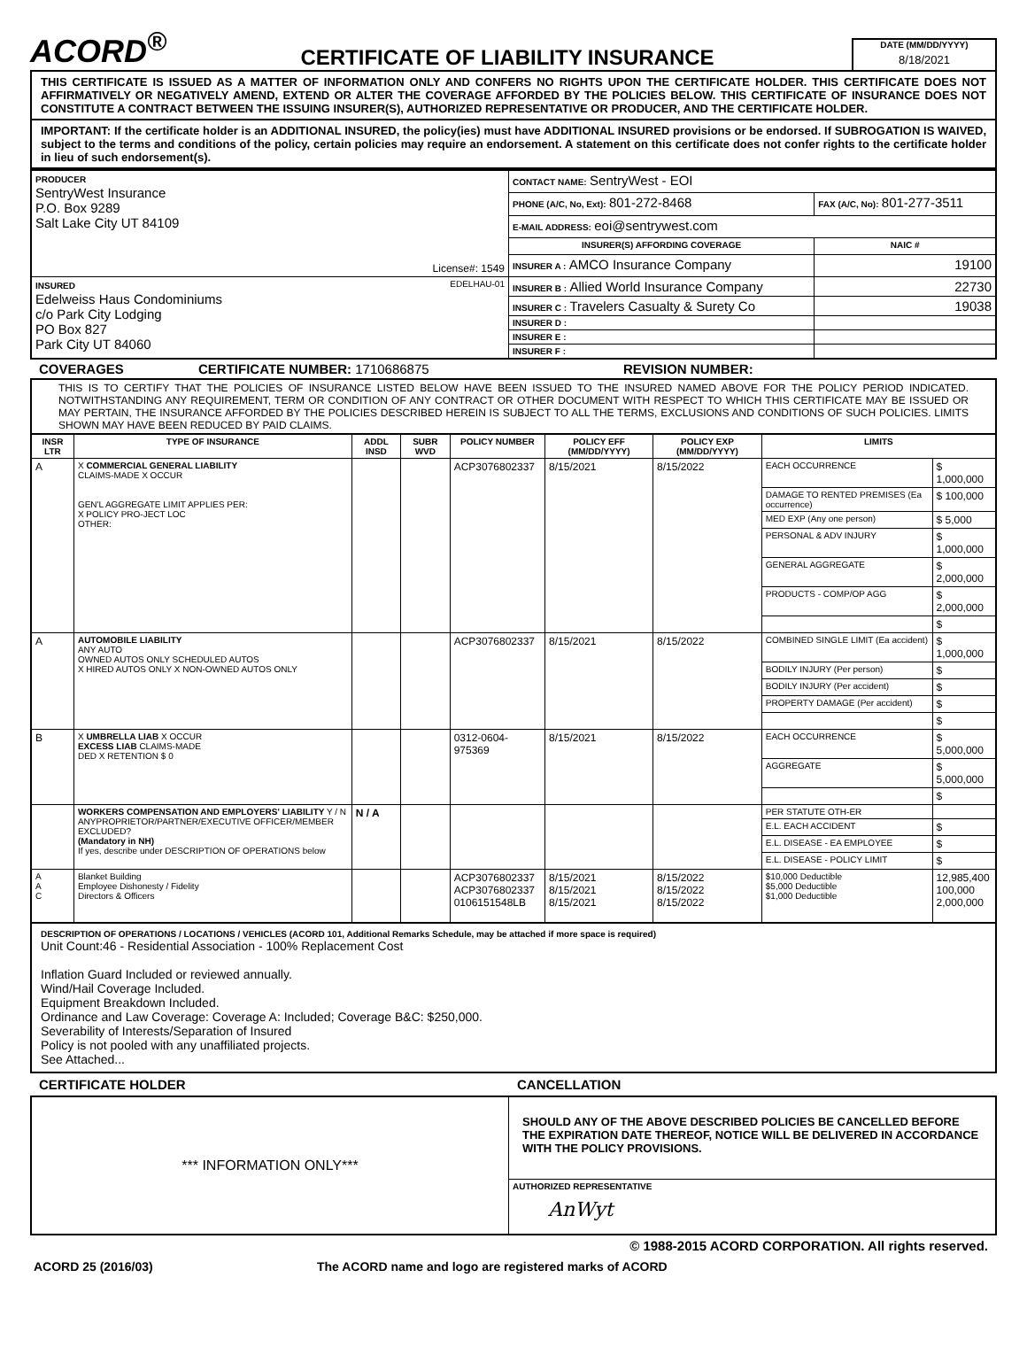ACORD<sup>®</sup>
CERTIFICATE OF LIABILITY INSURANCE
DATE (MM/DD/YYYY)
8/18/2021
THIS CERTIFICATE IS ISSUED AS A MATTER OF INFORMATION ONLY AND CONFERS NO RIGHTS UPON THE CERTIFICATE HOLDER. THIS CERTIFICATE DOES NOT AFFIRMATIVELY OR NEGATIVELY AMEND, EXTEND OR ALTER THE COVERAGE AFFORDED BY THE POLICIES BELOW. THIS CERTIFICATE OF INSURANCE DOES NOT CONSTITUTE A CONTRACT BETWEEN THE ISSUING INSURER(S), AUTHORIZED REPRESENTATIVE OR PRODUCER, AND THE CERTIFICATE HOLDER.
IMPORTANT: If the certificate holder is an ADDITIONAL INSURED, the policy(ies) must have ADDITIONAL INSURED provisions or be endorsed. If SUBROGATION IS WAIVED, subject to the terms and conditions of the policy, certain policies may require an endorsement. A statement on this certificate does not confer rights to the certificate holder in lieu of such endorsement(s).
| PRODUCER SentryWest Insurance P.O. Box 9289 Salt Lake City UT 84109 License#: 1549 | CONTACT NAME: SentryWest - EOI | |
| | PHONE (A/C, No, Ext): 801-272-8468 | FAX (A/C, No): 801-277-3511 |
| | E-MAIL ADDRESS: eoi@sentrywest.com | |
| | INSURER(S) AFFORDING COVERAGE | NAIC # |
| | INSURER A : AMCO Insurance Company | 19100 |
| INSURED EDELHAU-01 Edelweiss Haus Condominiums c/o Park City Lodging PO Box 827 Park City UT 84060 | INSURER B : Allied World Insurance Company | 22730 |
| | INSURER C : Travelers Casualty & Surety Co | 19038 |
| | INSURER D : | |
| | INSURER E : | |
| | INSURER F : | |
COVERAGES CERTIFICATE NUMBER: 1710686875 REVISION NUMBER:
THIS IS TO CERTIFY THAT THE POLICIES OF INSURANCE LISTED BELOW HAVE BEEN ISSUED TO THE INSURED NAMED ABOVE FOR THE POLICY PERIOD INDICATED. NOTWITHSTANDING ANY REQUIREMENT, TERM OR CONDITION OF ANY CONTRACT OR OTHER DOCUMENT WITH RESPECT TO WHICH THIS CERTIFICATE MAY BE ISSUED OR MAY PERTAIN, THE INSURANCE AFFORDED BY THE POLICIES DESCRIBED HEREIN IS SUBJECT TO ALL THE TERMS, EXCLUSIONS AND CONDITIONS OF SUCH POLICIES. LIMITS SHOWN MAY HAVE BEEN REDUCED BY PAID CLAIMS.
| INSR LTR | TYPE OF INSURANCE | ADDL INSD | SUBR WVD | POLICY NUMBER | POLICY EFF (MM/DD/YYYY) | POLICY EXP (MM/DD/YYYY) | LIMITS | |
| --- | --- | --- | --- | --- | --- | --- | --- | --- |
| A | X COMMERCIAL GENERAL LIABILITY CLAIMS-MADE X OCCUR GEN'L AGGREGATE LIMIT APPLIES PER: X POLICY PRO-JECT LOC OTHER: | | | ACP3076802337 | 8/15/2021 | 8/15/2022 | EACH OCCURRENCE | $ 1,000,000 |
| | | | | | | | DAMAGE TO RENTED PREMISES (Ea occurrence) | $ 100,000 |
| | | | | | | | MED EXP (Any one person) | $ 5,000 |
| | | | | | | | PERSONAL & ADV INJURY | $ 1,000,000 |
| | | | | | | | GENERAL AGGREGATE | $ 2,000,000 |
| | | | | | | | PRODUCTS - COMP/OP AGG | $ 2,000,000 |
| | | | | | | | | $ |
| A | AUTOMOBILE LIABILITY ANY AUTO OWNED AUTOS ONLY SCHEDULED AUTOS X HIRED AUTOS ONLY X NON-OWNED AUTOS ONLY | | | ACP3076802337 | 8/15/2021 | 8/15/2022 | COMBINED SINGLE LIMIT (Ea accident) | $ 1,000,000 |
| | | | | | | | BODILY INJURY (Per person) | $ |
| | | | | | | | BODILY INJURY (Per accident) | $ |
| | | | | | | | PROPERTY DAMAGE (Per accident) | $ |
| | | | | | | | | $ |
| B | X UMBRELLA LIAB X OCCUR EXCESS LIAB CLAIMS-MADE DED X RETENTION $ 0 | | | 0312-0604-975369 | 8/15/2021 | 8/15/2022 | EACH OCCURRENCE | $ 5,000,000 |
| | | | | | | | AGGREGATE | $ 5,000,000 |
| | | | | | | | | $ |
| | WORKERS COMPENSATION AND EMPLOYERS' LIABILITY Y / N ANYPROPRIETOR/PARTNER/EXECUTIVE OFFICER/MEMBER EXCLUDED? (Mandatory in NH) If yes, describe under DESCRIPTION OF OPERATIONS below | N / A | | | | | PER STATUTE OTH-ER | |
| | | | | | | | E.L. EACH ACCIDENT | $ |
| | | | | | | | E.L. DISEASE - EA EMPLOYEE | $ |
| | | | | | | | E.L. DISEASE - POLICY LIMIT | $ |
| A A C | Blanket Building Employee Dishonesty / Fidelity Directors & Officers | | | ACP3076802337 ACP3076802337 0106151548LB | 8/15/2021 8/15/2021 8/15/2021 | 8/15/2022 8/15/2022 8/15/2022 | $10,000 Deductible $5,000 Deductible $1,000 Deductible | 12,985,400 100,000 2,000,000 |
DESCRIPTION OF OPERATIONS / LOCATIONS / VEHICLES (ACORD 101, Additional Remarks Schedule, may be attached if more space is required)
Unit Count:46 - Residential Association - 100% Replacement Cost
Inflation Guard Included or reviewed annually.
Wind/Hail Coverage Included.
Equipment Breakdown Included.
Ordinance and Law Coverage: Coverage A: Included; Coverage B&C: $250,000.
Severability of Interests/Separation of Insured
Policy is not pooled with any unaffiliated projects.
See Attached...
CERTIFICATE HOLDER CANCELLATION
| *** INFORMATION ONLY*** | SHOULD ANY OF THE ABOVE DESCRIBED POLICIES BE CANCELLED BEFORE THE EXPIRATION DATE THEREOF, NOTICE WILL BE DELIVERED IN ACCORDANCE WITH THE POLICY PROVISIONS. |
| | AUTHORIZED REPRESENTATIVE AnWyt |
© 1988-2015 ACORD CORPORATION. All rights reserved.
ACORD 25 (2016/03) The ACORD name and logo are registered marks of ACORD